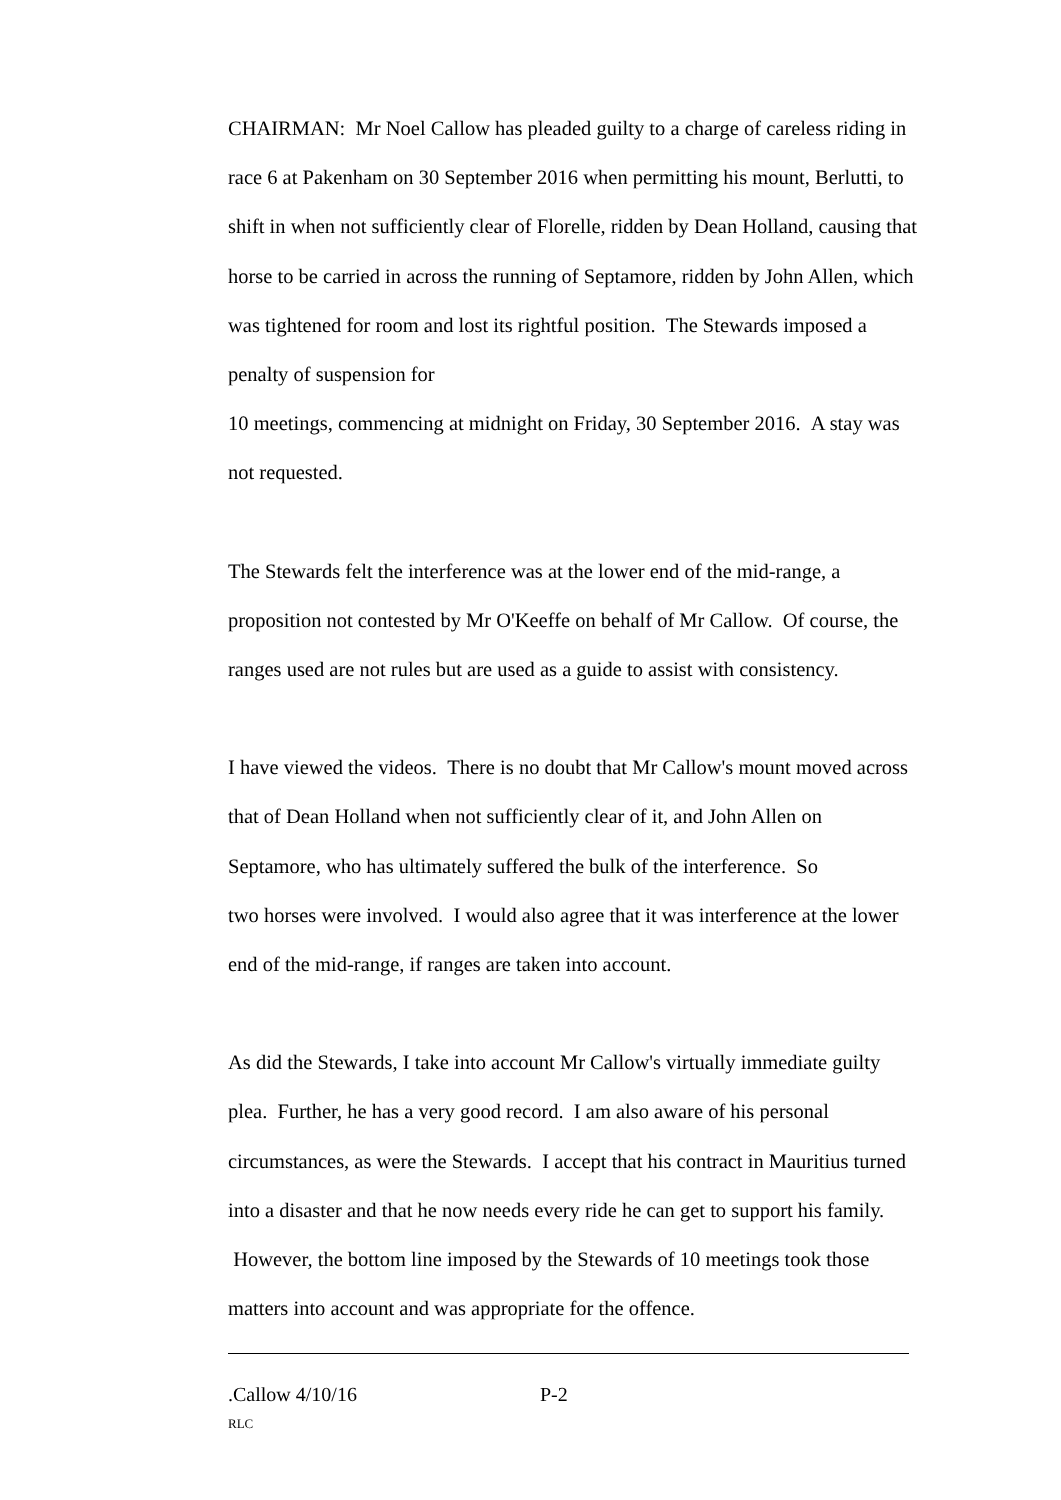CHAIRMAN: Mr Noel Callow has pleaded guilty to a charge of careless riding in race 6 at Pakenham on 30 September 2016 when permitting his mount, Berlutti, to shift in when not sufficiently clear of Florelle, ridden by Dean Holland, causing that horse to be carried in across the running of Septamore, ridden by John Allen, which was tightened for room and lost its rightful position. The Stewards imposed a penalty of suspension for
10 meetings, commencing at midnight on Friday, 30 September 2016. A stay was not requested.
The Stewards felt the interference was at the lower end of the mid-range, a proposition not contested by Mr O'Keeffe on behalf of Mr Callow. Of course, the ranges used are not rules but are used as a guide to assist with consistency.
I have viewed the videos. There is no doubt that Mr Callow's mount moved across that of Dean Holland when not sufficiently clear of it, and John Allen on Septamore, who has ultimately suffered the bulk of the interference. So
two horses were involved. I would also agree that it was interference at the lower end of the mid-range, if ranges are taken into account.
As did the Stewards, I take into account Mr Callow's virtually immediate guilty plea. Further, he has a very good record. I am also aware of his personal circumstances, as were the Stewards. I accept that his contract in Mauritius turned into a disaster and that he now needs every ride he can get to support his family. However, the bottom line imposed by the Stewards of 10 meetings took those matters into account and was appropriate for the offence.
.Callow 4/10/16 P-2
RLC